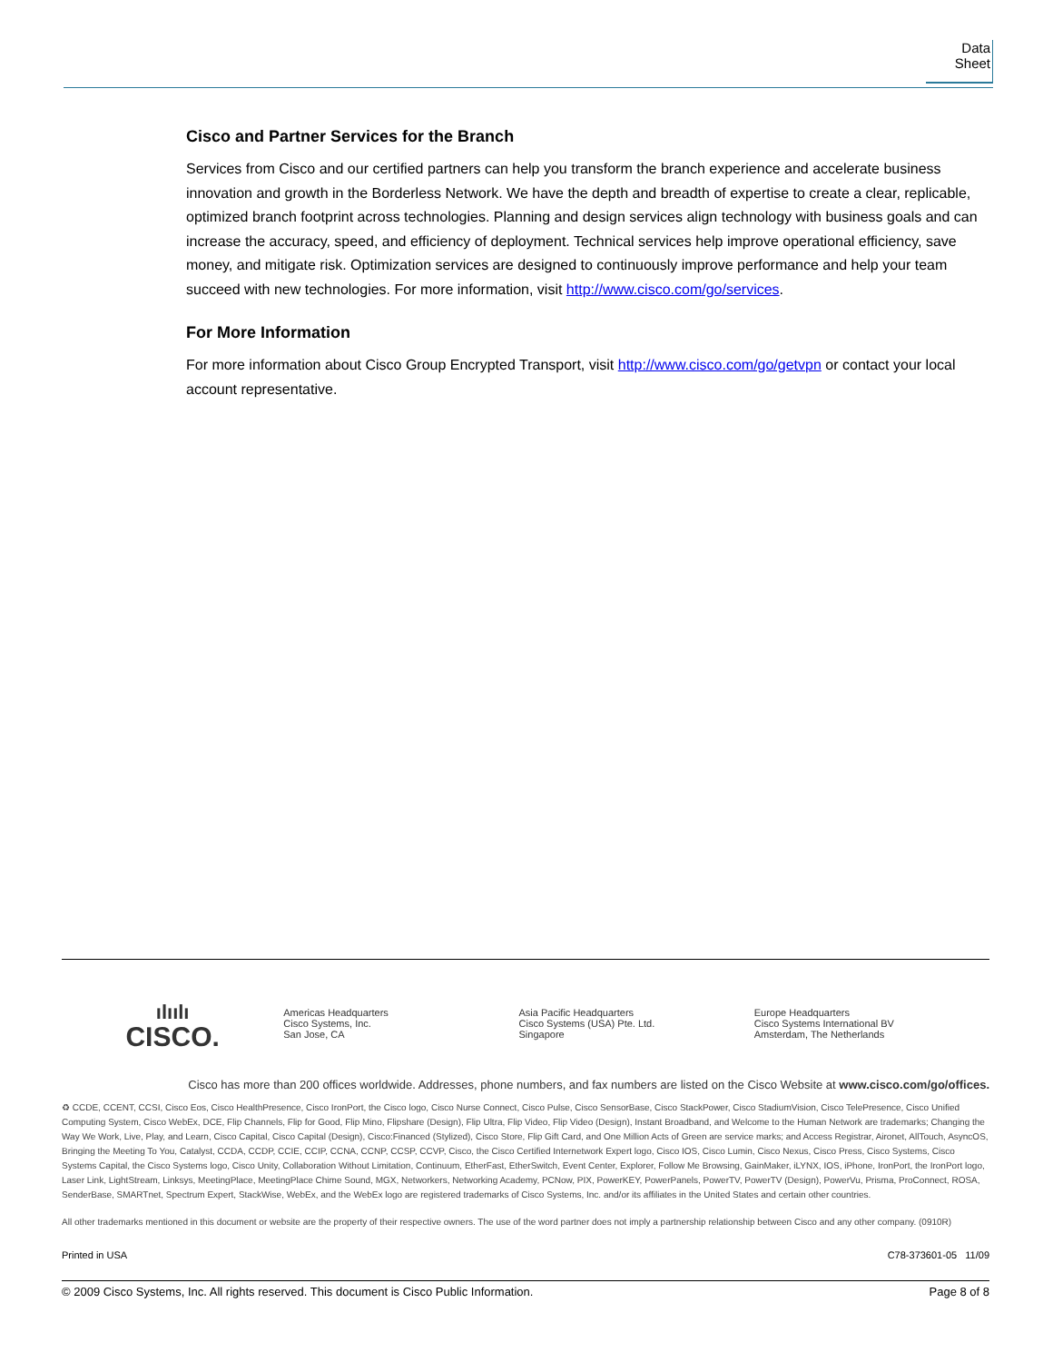Data Sheet
Cisco and Partner Services for the Branch
Services from Cisco and our certified partners can help you transform the branch experience and accelerate business innovation and growth in the Borderless Network. We have the depth and breadth of expertise to create a clear, replicable, optimized branch footprint across technologies. Planning and design services align technology with business goals and can increase the accuracy, speed, and efficiency of deployment. Technical services help improve operational efficiency, save money, and mitigate risk. Optimization services are designed to continuously improve performance and help your team succeed with new technologies. For more information, visit http://www.cisco.com/go/services.
For More Information
For more information about Cisco Group Encrypted Transport, visit http://www.cisco.com/go/getvpn or contact your local account representative.
ılıılı
CISCO.
Americas Headquarters
Cisco Systems, Inc.
San Jose, CA
Asia Pacific Headquarters
Cisco Systems (USA) Pte. Ltd.
Singapore
Europe Headquarters
Cisco Systems International BV
Amsterdam, The Netherlands
Cisco has more than 200 offices worldwide. Addresses, phone numbers, and fax numbers are listed on the Cisco Website at www.cisco.com/go/offices.
♻ CCDE, CCENT, CCSI, Cisco Eos, Cisco HealthPresence, Cisco IronPort, the Cisco logo, Cisco Nurse Connect, Cisco Pulse, Cisco SensorBase, Cisco StackPower, Cisco StadiumVision, Cisco TelePresence, Cisco Unified Computing System, Cisco WebEx, DCE, Flip Channels, Flip for Good, Flip Mino, Flipshare (Design), Flip Ultra, Flip Video, Flip Video (Design), Instant Broadband, and Welcome to the Human Network are trademarks; Changing the Way We Work, Live, Play, and Learn, Cisco Capital, Cisco Capital (Design), Cisco:Financed (Stylized), Cisco Store, Flip Gift Card, and One Million Acts of Green are service marks; and Access Registrar, Aironet, AllTouch, AsyncOS, Bringing the Meeting To You, Catalyst, CCDA, CCDP, CCIE, CCIP, CCNA, CCNP, CCSP, CCVP, Cisco, the Cisco Certified Internetwork Expert logo, Cisco IOS, Cisco Lumin, Cisco Nexus, Cisco Press, Cisco Systems, Cisco Systems Capital, the Cisco Systems logo, Cisco Unity, Collaboration Without Limitation, Continuum, EtherFast, EtherSwitch, Event Center, Explorer, Follow Me Browsing, GainMaker, iLYNX, IOS, iPhone, IronPort, the IronPort logo, Laser Link, LightStream, Linksys, MeetingPlace, MeetingPlace Chime Sound, MGX, Networkers, Networking Academy, PCNow, PIX, PowerKEY, PowerPanels, PowerTV, PowerTV (Design), PowerVu, Prisma, ProConnect, ROSA, SenderBase, SMARTnet, Spectrum Expert, StackWise, WebEx, and the WebEx logo are registered trademarks of Cisco Systems, Inc. and/or its affiliates in the United States and certain other countries.
All other trademarks mentioned in this document or website are the property of their respective owners. The use of the word partner does not imply a partnership relationship between Cisco and any other company. (0910R)
Printed in USA C78-373601-05 11/09
© 2009 Cisco Systems, Inc. All rights reserved. This document is Cisco Public Information. Page 8 of 8